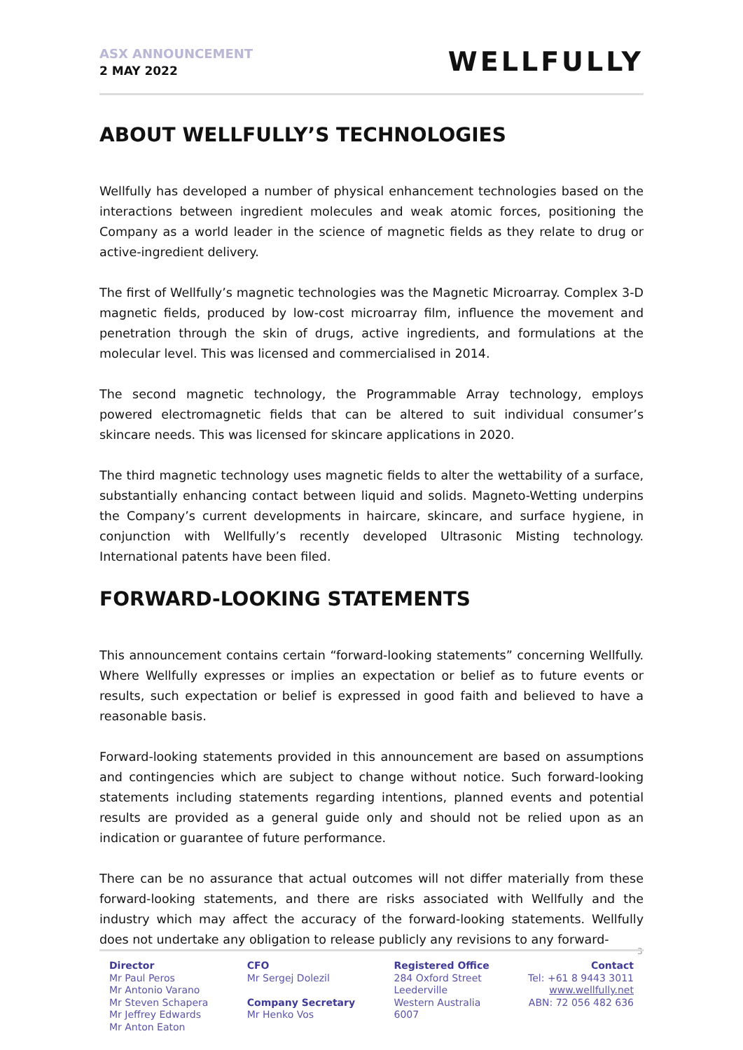ASX ANNOUNCEMENT
2 MAY 2022
WELLFULLY
ABOUT WELLFULLY’S TECHNOLOGIES
Wellfully has developed a number of physical enhancement technologies based on the interactions between ingredient molecules and weak atomic forces, positioning the Company as a world leader in the science of magnetic fields as they relate to drug or active-ingredient delivery.
The first of Wellfully’s magnetic technologies was the Magnetic Microarray. Complex 3-D magnetic fields, produced by low-cost microarray film, influence the movement and penetration through the skin of drugs, active ingredients, and formulations at the molecular level. This was licensed and commercialised in 2014.
The second magnetic technology, the Programmable Array technology, employs powered electromagnetic fields that can be altered to suit individual consumer’s skincare needs. This was licensed for skincare applications in 2020.
The third magnetic technology uses magnetic fields to alter the wettability of a surface, substantially enhancing contact between liquid and solids. Magneto-Wetting underpins the Company’s current developments in haircare, skincare, and surface hygiene, in conjunction with Wellfully’s recently developed Ultrasonic Misting technology. International patents have been filed.
FORWARD-LOOKING STATEMENTS
This announcement contains certain “forward-looking statements” concerning Wellfully. Where Wellfully expresses or implies an expectation or belief as to future events or results, such expectation or belief is expressed in good faith and believed to have a reasonable basis.
Forward-looking statements provided in this announcement are based on assumptions and contingencies which are subject to change without notice. Such forward-looking statements including statements regarding intentions, planned events and potential results are provided as a general guide only and should not be relied upon as an indication or guarantee of future performance.
There can be no assurance that actual outcomes will not differ materially from these forward-looking statements, and there are risks associated with Wellfully and the industry which may affect the accuracy of the forward-looking statements. Wellfully does not undertake any obligation to release publicly any revisions to any forward-
3
Director
Mr Paul Peros
Mr Antonio Varano
Mr Steven Schapera
Mr Jeffrey Edwards
Mr Anton Eaton
CFO
Mr Sergej Dolezil
Company Secretary
Mr Henko Vos
Registered Office
284 Oxford Street
Leederville
Western Australia
6007
Contact
Tel: +61 8 9443 3011
www.wellfully.net
ABN: 72 056 482 636